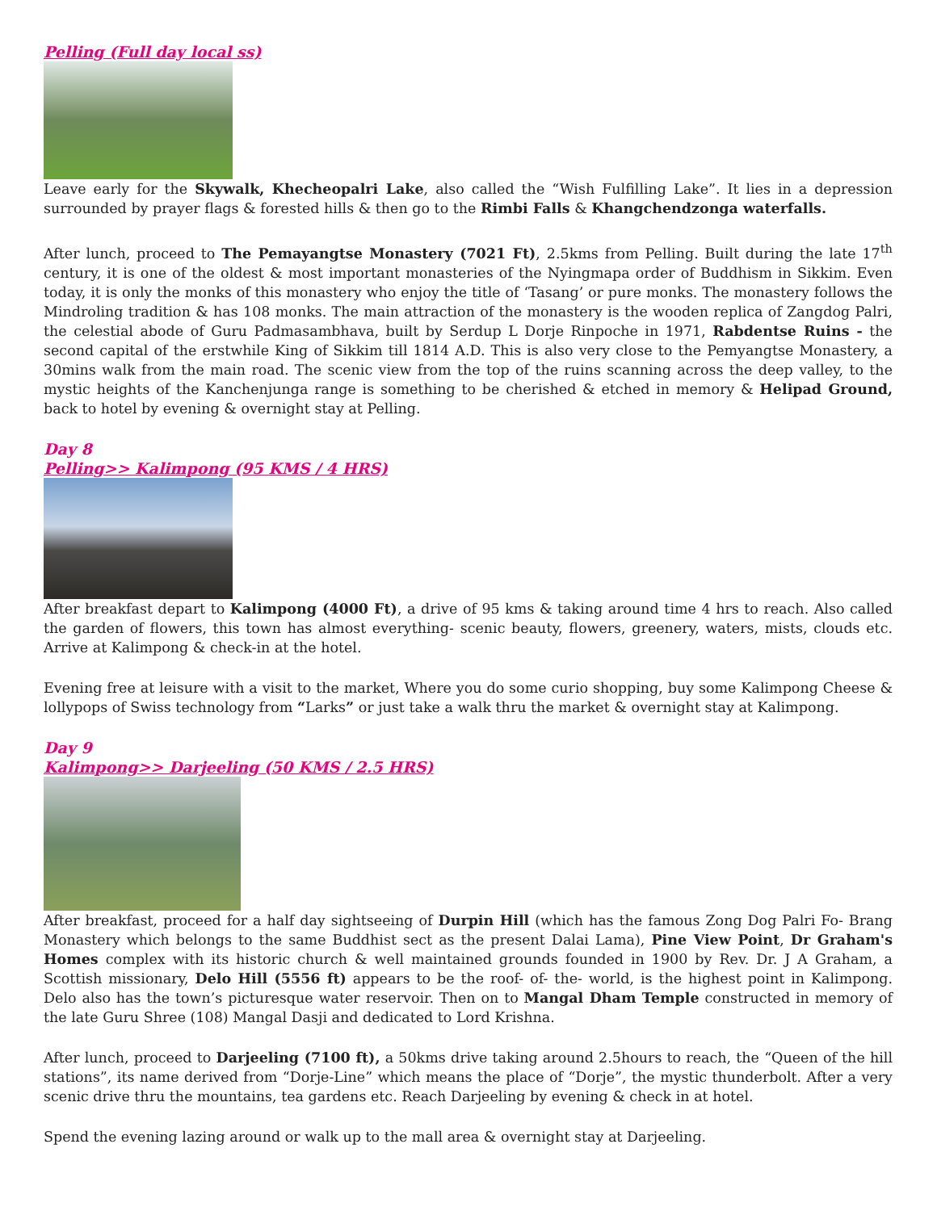Pelling (Full day local ss)
Leave early for the Skywalk, Khecheopalri Lake, also called the “Wish Fulfilling Lake”. It lies in a depression surrounded by prayer flags & forested hills & then go to the Rimbi Falls & Khangchendzonga waterfalls.
After lunch, proceed to The Pemayangtse Monastery (7021 Ft), 2.5kms from Pelling. Built during the late 17<sup>th</sup> century, it is one of the oldest & most important monasteries of the Nyingmapa order of Buddhism in Sikkim. Even today, it is only the monks of this monastery who enjoy the title of ‘Tasang’ or pure monks. The monastery follows the Mindroling tradition & has 108 monks. The main attraction of the monastery is the wooden replica of Zangdog Palri, the celestial abode of Guru Padmasambhava, built by Serdup L Dorje Rinpoche in 1971, Rabdentse Ruins - the second capital of the erstwhile King of Sikkim till 1814 A.D. This is also very close to the Pemyangtse Monastery, a 30mins walk from the main road. The scenic view from the top of the ruins scanning across the deep valley, to the mystic heights of the Kanchenjunga range is something to be cherished & etched in memory & Helipad Ground, back to hotel by evening & overnight stay at Pelling.
Day 8
Pelling>> Kalimpong (95 KMS / 4 HRS)
After breakfast depart to Kalimpong (4000 Ft), a drive of 95 kms & taking around time 4 hrs to reach. Also called the garden of flowers, this town has almost everything- scenic beauty, flowers, greenery, waters, mists, clouds etc. Arrive at Kalimpong & check-in at the hotel.
Evening free at leisure with a visit to the market, Where you do some curio shopping, buy some Kalimpong Cheese & lollypops of Swiss technology from “Larks” or just take a walk thru the market & overnight stay at Kalimpong.
Day 9
Kalimpong>> Darjeeling (50 KMS / 2.5 HRS)
After breakfast, proceed for a half day sightseeing of Durpin Hill (which has the famous Zong Dog Palri Fo- Brang Monastery which belongs to the same Buddhist sect as the present Dalai Lama), Pine View Point, Dr Graham's Homes complex with its historic church & well maintained grounds founded in 1900 by Rev. Dr. J A Graham, a Scottish missionary, Delo Hill (5556 ft) appears to be the roof- of- the- world, is the highest point in Kalimpong. Delo also has the town’s picturesque water reservoir. Then on to Mangal Dham Temple constructed in memory of the late Guru Shree (108) Mangal Dasji and dedicated to Lord Krishna.
After lunch, proceed to Darjeeling (7100 ft), a 50kms drive taking around 2.5hours to reach, the “Queen of the hill stations”, its name derived from “Dorje-Line” which means the place of “Dorje”, the mystic thunderbolt. After a very scenic drive thru the mountains, tea gardens etc. Reach Darjeeling by evening & check in at hotel.
Spend the evening lazing around or walk up to the mall area & overnight stay at Darjeeling.